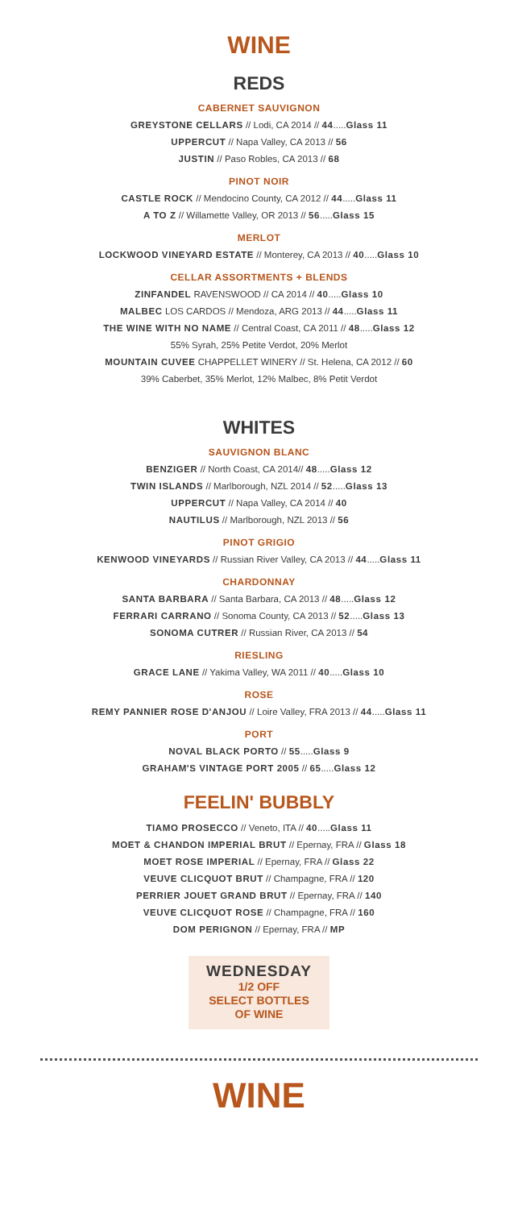WINE
REDS
CABERNET SAUVIGNON
GREYSTONE CELLARS // Lodi, CA 2014 // 44.....Glass 11
UPPERCUT // Napa Valley, CA 2013 // 56
JUSTIN // Paso Robles, CA 2013 // 68
PINOT NOIR
CASTLE ROCK // Mendocino County, CA 2012 // 44.....Glass 11
A TO Z // Willamette Valley, OR 2013 // 56.....Glass 15
MERLOT
LOCKWOOD VINEYARD ESTATE // Monterey, CA 2013 // 40.....Glass 10
CELLAR ASSORTMENTS + BLENDS
ZINFANDEL RAVENSWOOD // CA 2014 // 40.....Glass 10
MALBEC LOS CARDOS // Mendoza, ARG 2013 // 44.....Glass 11
THE WINE WITH NO NAME // Central Coast, CA 2011 // 48.....Glass 12
55% Syrah, 25% Petite Verdot, 20% Merlot
MOUNTAIN CUVEE CHAPPELLET WINERY // St. Helena, CA 2012 // 60
39% Caberbet, 35% Merlot, 12% Malbec, 8% Petit Verdot
WHITES
SAUVIGNON BLANC
BENZIGER // North Coast, CA 2014// 48.....Glass 12
TWIN ISLANDS // Marlborough, NZL 2014 // 52.....Glass 13
UPPERCUT // Napa Valley, CA 2014 // 40
NAUTILUS // Marlborough, NZL 2013 // 56
PINOT GRIGIO
KENWOOD VINEYARDS // Russian River Valley, CA 2013 // 44.....Glass 11
CHARDONNAY
SANTA BARBARA // Santa Barbara, CA 2013 // 48.....Glass 12
FERRARI CARRANO // Sonoma County, CA 2013 // 52.....Glass 13
SONOMA CUTRER // Russian River, CA 2013 // 54
RIESLING
GRACE LANE // Yakima Valley, WA 2011 // 40.....Glass 10
ROSE
REMY PANNIER ROSE D'ANJOU // Loire Valley, FRA 2013 // 44.....Glass 11
PORT
NOVAL BLACK PORTO // 55.....Glass 9
GRAHAM'S VINTAGE PORT 2005 // 65.....Glass 12
FEELIN' BUBBLY
TIAMO PROSECCO // Veneto, ITA // 40.....Glass 11
MOET & CHANDON IMPERIAL BRUT // Epernay, FRA // Glass 18
MOET ROSE IMPERIAL // Epernay, FRA // Glass 22
VEUVE CLICQUOT BRUT // Champagne, FRA // 120
PERRIER JOUET GRAND BRUT // Epernay, FRA // 140
VEUVE CLICQUOT ROSE // Champagne, FRA // 160
DOM PERIGNON // Epernay, FRA // MP
WEDNESDAY
1/2 OFF
SELECT BOTTLES
OF WINE
WINE